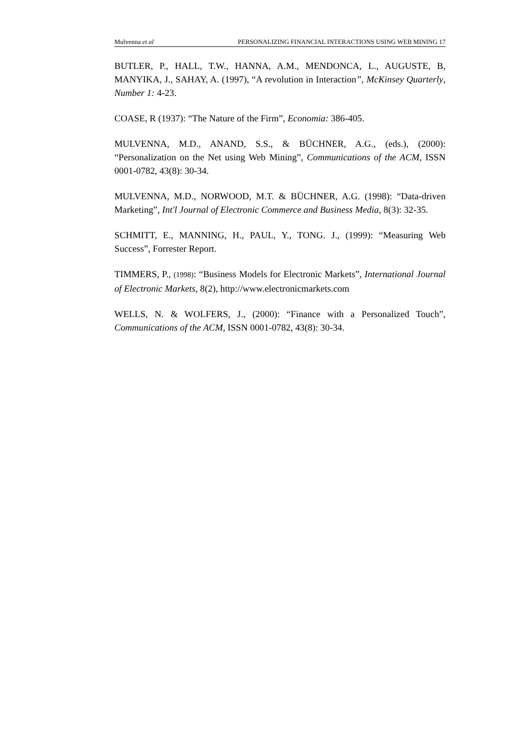Mulvenna et al PERSONALIZING FINANCIAL INTERACTIONS USING WEB MINING 17
BUTLER, P., HALL, T.W., HANNA, A.M., MENDONCA, L., AUGUSTE, B, MANYIKA, J., SAHAY, A. (1997), “A revolution in Interaction”, McKinsey Quarterly, Number 1: 4-23.
COASE, R (1937): “The Nature of the Firm”, Economia: 386-405.
MULVENNA, M.D., ANAND, S.S., & BÜCHNER, A.G., (eds.), (2000): “Personalization on the Net using Web Mining”, Communications of the ACM, ISSN 0001-0782, 43(8): 30-34.
MULVENNA, M.D., NORWOOD, M.T. & BÜCHNER, A.G. (1998): “Data-driven Marketing”, Int'l Journal of Electronic Commerce and Business Media, 8(3): 32-35.
SCHMITT, E., MANNING, H., PAUL, Y., TONG. J., (1999): “Measuring Web Success”, Forrester Report.
TIMMERS, P., (1998): “Business Models for Electronic Markets”, International Journal of Electronic Markets, 8(2), http://www.electronicmarkets.com
WELLS, N. & WOLFERS, J., (2000): “Finance with a Personalized Touch”, Communications of the ACM, ISSN 0001-0782, 43(8): 30-34.